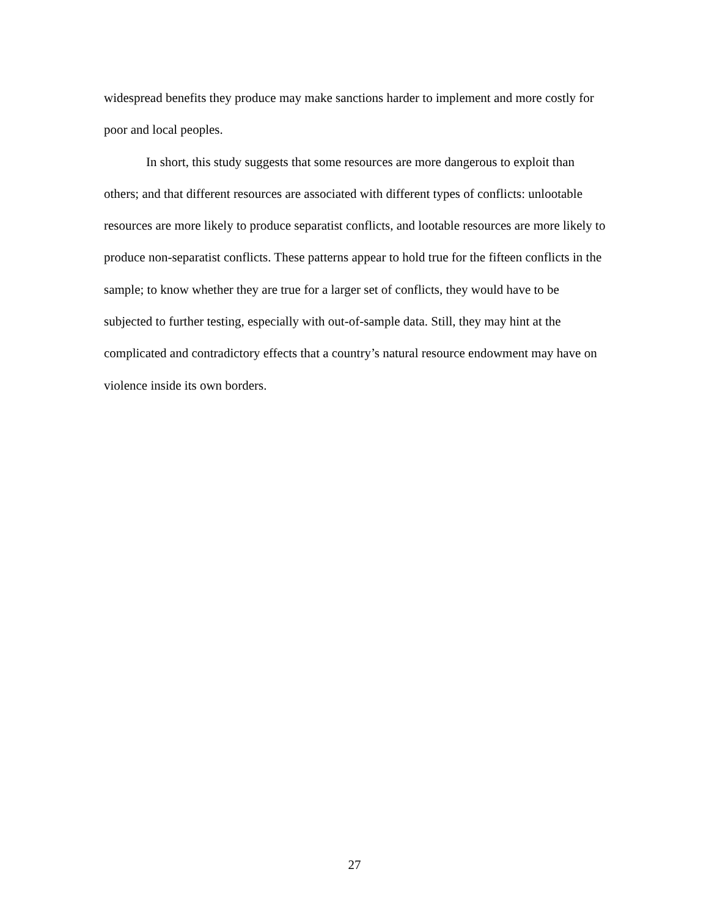widespread benefits they produce may make sanctions harder to implement and more costly for poor and local peoples.
In short, this study suggests that some resources are more dangerous to exploit than others; and that different resources are associated with different types of conflicts: unlootable resources are more likely to produce separatist conflicts, and lootable resources are more likely to produce non-separatist conflicts. These patterns appear to hold true for the fifteen conflicts in the sample; to know whether they are true for a larger set of conflicts, they would have to be subjected to further testing, especially with out-of-sample data. Still, they may hint at the complicated and contradictory effects that a country’s natural resource endowment may have on violence inside its own borders.
27